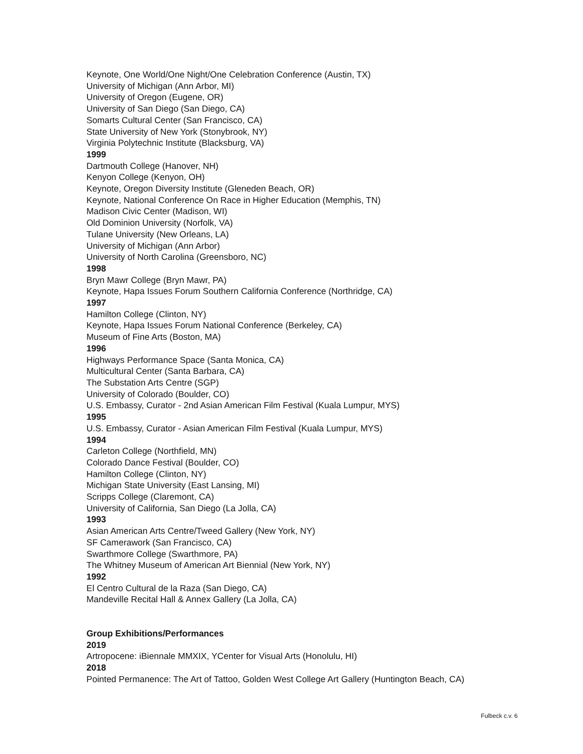Keynote, One World/One Night/One Celebration Conference (Austin, TX)
University of Michigan (Ann Arbor, MI)
University of Oregon (Eugene, OR)
University of San Diego (San Diego, CA)
Somarts Cultural Center (San Francisco, CA)
State University of New York (Stonybrook, NY)
Virginia Polytechnic Institute (Blacksburg, VA)
1999
Dartmouth College (Hanover, NH)
Kenyon College (Kenyon, OH)
Keynote, Oregon Diversity Institute (Gleneden Beach, OR)
Keynote, National Conference On Race in Higher Education (Memphis, TN)
Madison Civic Center (Madison, WI)
Old Dominion University (Norfolk, VA)
Tulane University (New Orleans, LA)
University of Michigan (Ann Arbor)
University of North Carolina (Greensboro, NC)
1998
Bryn Mawr College (Bryn Mawr, PA)
Keynote, Hapa Issues Forum Southern California Conference (Northridge, CA)
1997
Hamilton College (Clinton, NY)
Keynote, Hapa Issues Forum National Conference (Berkeley, CA)
Museum of Fine Arts (Boston, MA)
1996
Highways Performance Space (Santa Monica, CA)
Multicultural Center (Santa Barbara, CA)
The Substation Arts Centre (SGP)
University of Colorado (Boulder, CO)
U.S. Embassy, Curator - 2nd Asian American Film Festival (Kuala Lumpur, MYS)
1995
U.S. Embassy, Curator - Asian American Film Festival (Kuala Lumpur, MYS)
1994
Carleton College (Northfield, MN)
Colorado Dance Festival (Boulder, CO)
Hamilton College (Clinton, NY)
Michigan State University (East Lansing, MI)
Scripps College (Claremont, CA)
University of California, San Diego (La Jolla, CA)
1993
Asian American Arts Centre/Tweed Gallery (New York, NY)
SF Camerawork (San Francisco, CA)
Swarthmore College (Swarthmore, PA)
The Whitney Museum of American Art Biennial (New York, NY)
1992
El Centro Cultural de la Raza (San Diego, CA)
Mandeville Recital Hall & Annex Gallery (La Jolla, CA)
Group Exhibitions/Performances
2019
Artropocene: iBiennale MMXIX, YCenter for Visual Arts (Honolulu, HI)
2018
Pointed Permanence: The Art of Tattoo, Golden West College Art Gallery (Huntington Beach, CA)
Fulbeck c.v. 6